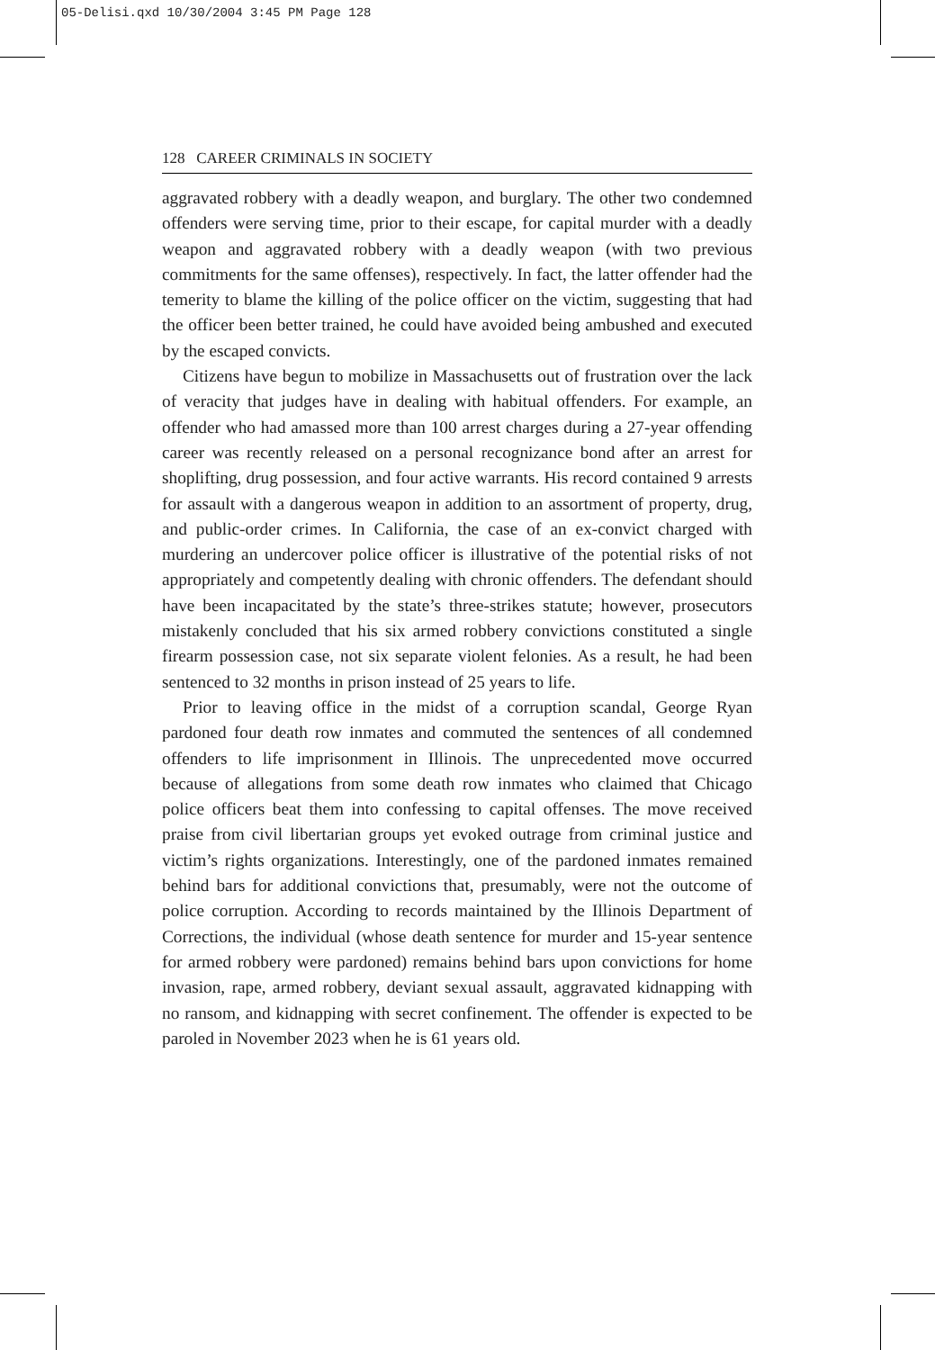05-Delisi.qxd 10/30/2004 3:45 PM Page 128
128 CAREER CRIMINALS IN SOCIETY
aggravated robbery with a deadly weapon, and burglary. The other two condemned offenders were serving time, prior to their escape, for capital murder with a deadly weapon and aggravated robbery with a deadly weapon (with two previous commitments for the same offenses), respectively. In fact, the latter offender had the temerity to blame the killing of the police officer on the victim, suggesting that had the officer been better trained, he could have avoided being ambushed and executed by the escaped convicts.
Citizens have begun to mobilize in Massachusetts out of frustration over the lack of veracity that judges have in dealing with habitual offenders. For example, an offender who had amassed more than 100 arrest charges during a 27-year offending career was recently released on a personal recognizance bond after an arrest for shoplifting, drug possession, and four active warrants. His record contained 9 arrests for assault with a dangerous weapon in addition to an assortment of property, drug, and public-order crimes. In California, the case of an ex-convict charged with murdering an undercover police officer is illustrative of the potential risks of not appropriately and competently dealing with chronic offenders. The defendant should have been incapacitated by the state’s three-strikes statute; however, prosecutors mistakenly concluded that his six armed robbery convictions constituted a single firearm possession case, not six separate violent felonies. As a result, he had been sentenced to 32 months in prison instead of 25 years to life.
Prior to leaving office in the midst of a corruption scandal, George Ryan pardoned four death row inmates and commuted the sentences of all condemned offenders to life imprisonment in Illinois. The unprecedented move occurred because of allegations from some death row inmates who claimed that Chicago police officers beat them into confessing to capital offenses. The move received praise from civil libertarian groups yet evoked outrage from criminal justice and victim’s rights organizations. Interestingly, one of the pardoned inmates remained behind bars for additional convictions that, presumably, were not the outcome of police corruption. According to records maintained by the Illinois Department of Corrections, the individual (whose death sentence for murder and 15-year sentence for armed robbery were pardoned) remains behind bars upon convictions for home invasion, rape, armed robbery, deviant sexual assault, aggravated kidnapping with no ransom, and kidnapping with secret confinement. The offender is expected to be paroled in November 2023 when he is 61 years old.